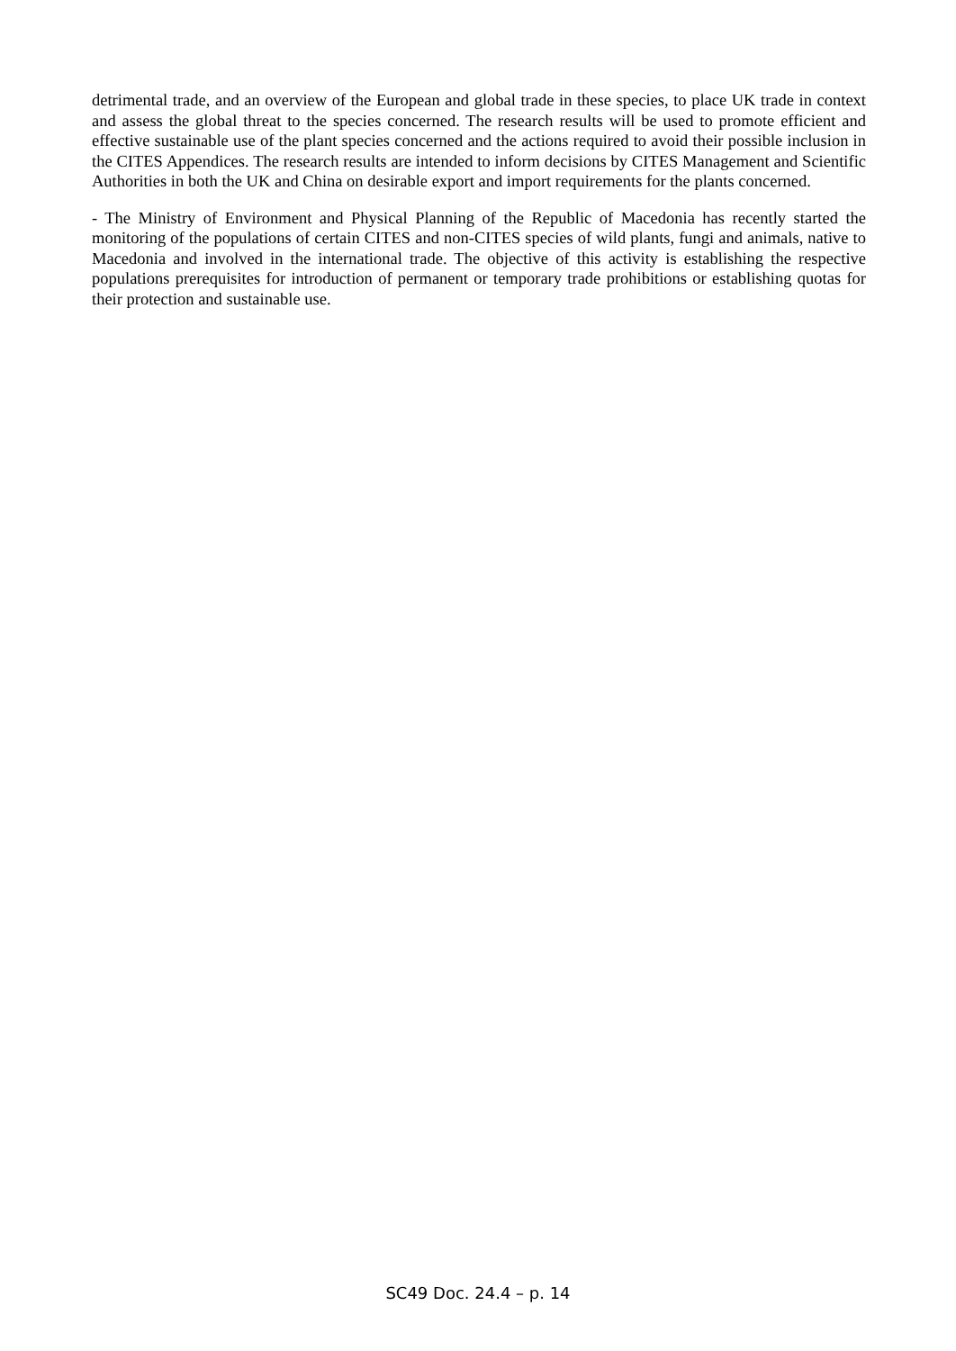detrimental trade, and an overview of the European and global trade in these species, to place UK trade in context and assess the global threat to the species concerned. The research results will be used to promote efficient and effective sustainable use of the plant species concerned and the actions required to avoid their possible inclusion in the CITES Appendices. The research results are intended to inform decisions by CITES Management and Scientific Authorities in both the UK and China on desirable export and import requirements for the plants concerned.
- The Ministry of Environment and Physical Planning of the Republic of Macedonia has recently started the monitoring of the populations of certain CITES and non-CITES species of wild plants, fungi and animals, native to Macedonia and involved in the international trade. The objective of this activity is establishing the respective populations prerequisites for introduction of permanent or temporary trade prohibitions or establishing quotas for their protection and sustainable use.
SC49 Doc. 24.4 – p. 14